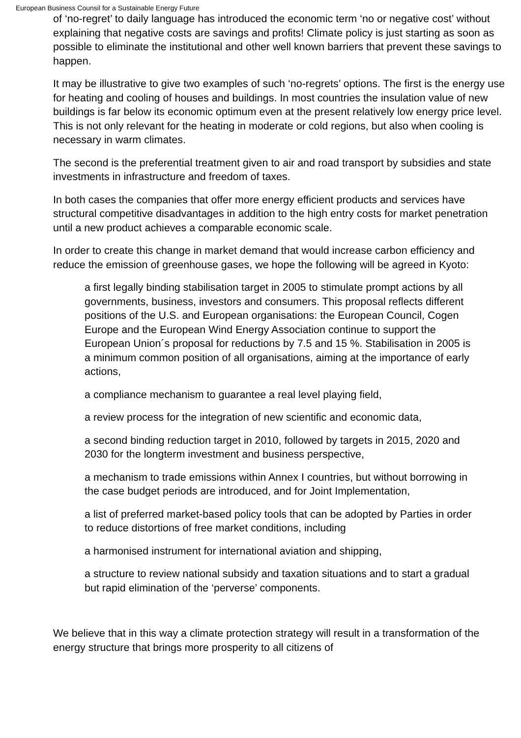European Business Counsil for a Sustainable Energy Future
of ‘no-regret’ to daily language has introduced the economic term ‘no or negative cost’ without explaining that negative costs are savings and profits! Climate policy is just starting as soon as possible to eliminate the institutional and other well known barriers that prevent these savings to happen.
It may be illustrative to give two examples of such ‘no-regrets’ options. The first is the energy use for heating and cooling of houses and buildings. In most countries the insulation value of new buildings is far below its economic optimum even at the present relatively low energy price level. This is not only relevant for the heating in moderate or cold regions, but also when cooling is necessary in warm climates.
The second is the preferential treatment given to air and road transport by subsidies and state investments in infrastructure and freedom of taxes.
In both cases the companies that offer more energy efficient products and services have structural competitive disadvantages in addition to the high entry costs for market penetration until a new product achieves a comparable economic scale.
In order to create this change in market demand that would increase carbon efficiency and reduce the emission of greenhouse gases, we hope the following will be agreed in Kyoto:
a first legally binding stabilisation target in 2005 to stimulate prompt actions by all governments, business, investors and consumers. This proposal reflects different positions of the U.S. and European organisations: the European Council, Cogen Europe and the European Wind Energy Association continue to support the European Union´s proposal for reductions by 7.5 and 15 %. Stabilisation in 2005 is a minimum common position of all organisations, aiming at the importance of early actions,
a compliance mechanism to guarantee a real level playing field,
a review process for the integration of new scientific and economic data,
a second binding reduction target in 2010, followed by targets in 2015, 2020 and 2030 for the longterm investment and business perspective,
a mechanism to trade emissions within Annex I countries, but without borrowing in the case budget periods are introduced, and for Joint Implementation,
a list of preferred market-based policy tools that can be adopted by Parties in order to reduce distortions of free market conditions, including
a harmonised instrument for international aviation and shipping,
a structure to review national subsidy and taxation situations and to start a gradual but rapid elimination of the ‘perverse’ components.
We believe that in this way a climate protection strategy will result in a transformation of the energy structure that brings more prosperity to all citizens of